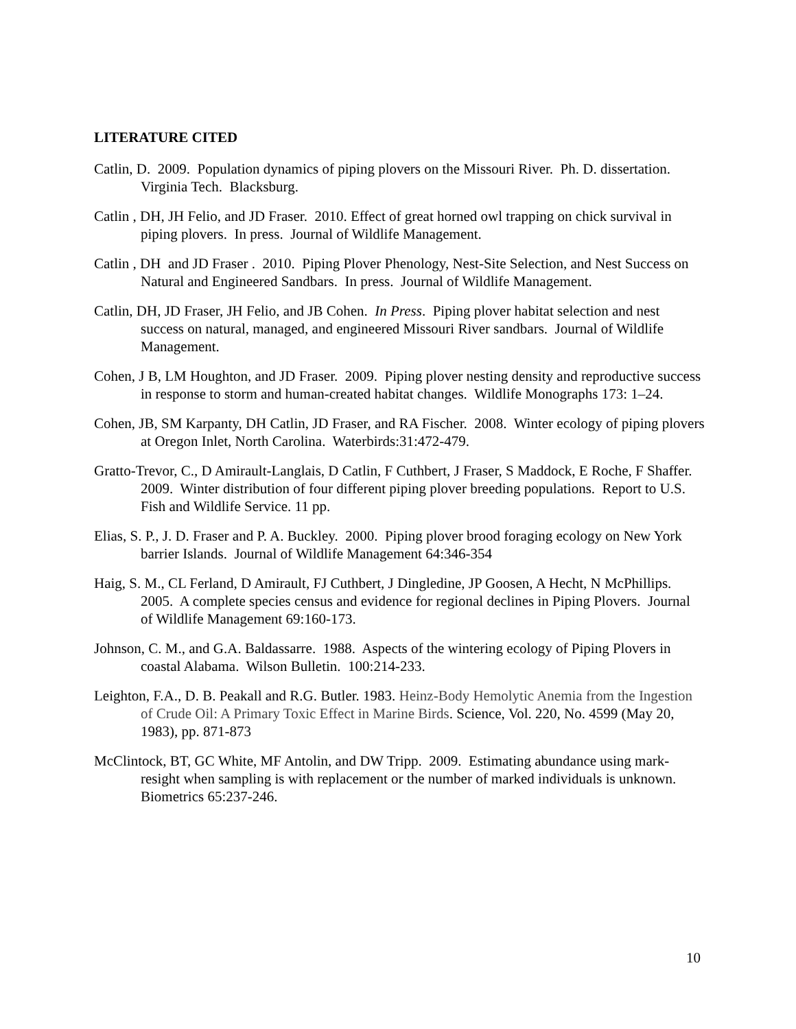LITERATURE CITED
Catlin, D. 2009. Population dynamics of piping plovers on the Missouri River. Ph. D. dissertation. Virginia Tech. Blacksburg.
Catlin , DH, JH Felio, and JD Fraser. 2010. Effect of great horned owl trapping on chick survival in piping plovers. In press. Journal of Wildlife Management.
Catlin , DH and JD Fraser . 2010. Piping Plover Phenology, Nest-Site Selection, and Nest Success on Natural and Engineered Sandbars. In press. Journal of Wildlife Management.
Catlin, DH, JD Fraser, JH Felio, and JB Cohen. In Press. Piping plover habitat selection and nest success on natural, managed, and engineered Missouri River sandbars. Journal of Wildlife Management.
Cohen, J B, LM Houghton, and JD Fraser. 2009. Piping plover nesting density and reproductive success in response to storm and human-created habitat changes. Wildlife Monographs 173: 1–24.
Cohen, JB, SM Karpanty, DH Catlin, JD Fraser, and RA Fischer. 2008. Winter ecology of piping plovers at Oregon Inlet, North Carolina. Waterbirds:31:472-479.
Gratto-Trevor, C., D Amirault-Langlais, D Catlin, F Cuthbert, J Fraser, S Maddock, E Roche, F Shaffer. 2009. Winter distribution of four different piping plover breeding populations. Report to U.S. Fish and Wildlife Service. 11 pp.
Elias, S. P., J. D. Fraser and P. A. Buckley. 2000. Piping plover brood foraging ecology on New York barrier Islands. Journal of Wildlife Management 64:346-354
Haig, S. M., CL Ferland, D Amirault, FJ Cuthbert, J Dingledine, JP Goosen, A Hecht, N McPhillips. 2005. A complete species census and evidence for regional declines in Piping Plovers. Journal of Wildlife Management 69:160-173.
Johnson, C. M., and G.A. Baldassarre. 1988. Aspects of the wintering ecology of Piping Plovers in coastal Alabama. Wilson Bulletin. 100:214-233.
Leighton, F.A., D. B. Peakall and R.G. Butler. 1983. Heinz-Body Hemolytic Anemia from the Ingestion of Crude Oil: A Primary Toxic Effect in Marine Birds. Science, Vol. 220, No. 4599 (May 20, 1983), pp. 871-873
McClintock, BT, GC White, MF Antolin, and DW Tripp. 2009. Estimating abundance using mark-resight when sampling is with replacement or the number of marked individuals is unknown. Biometrics 65:237-246.
10